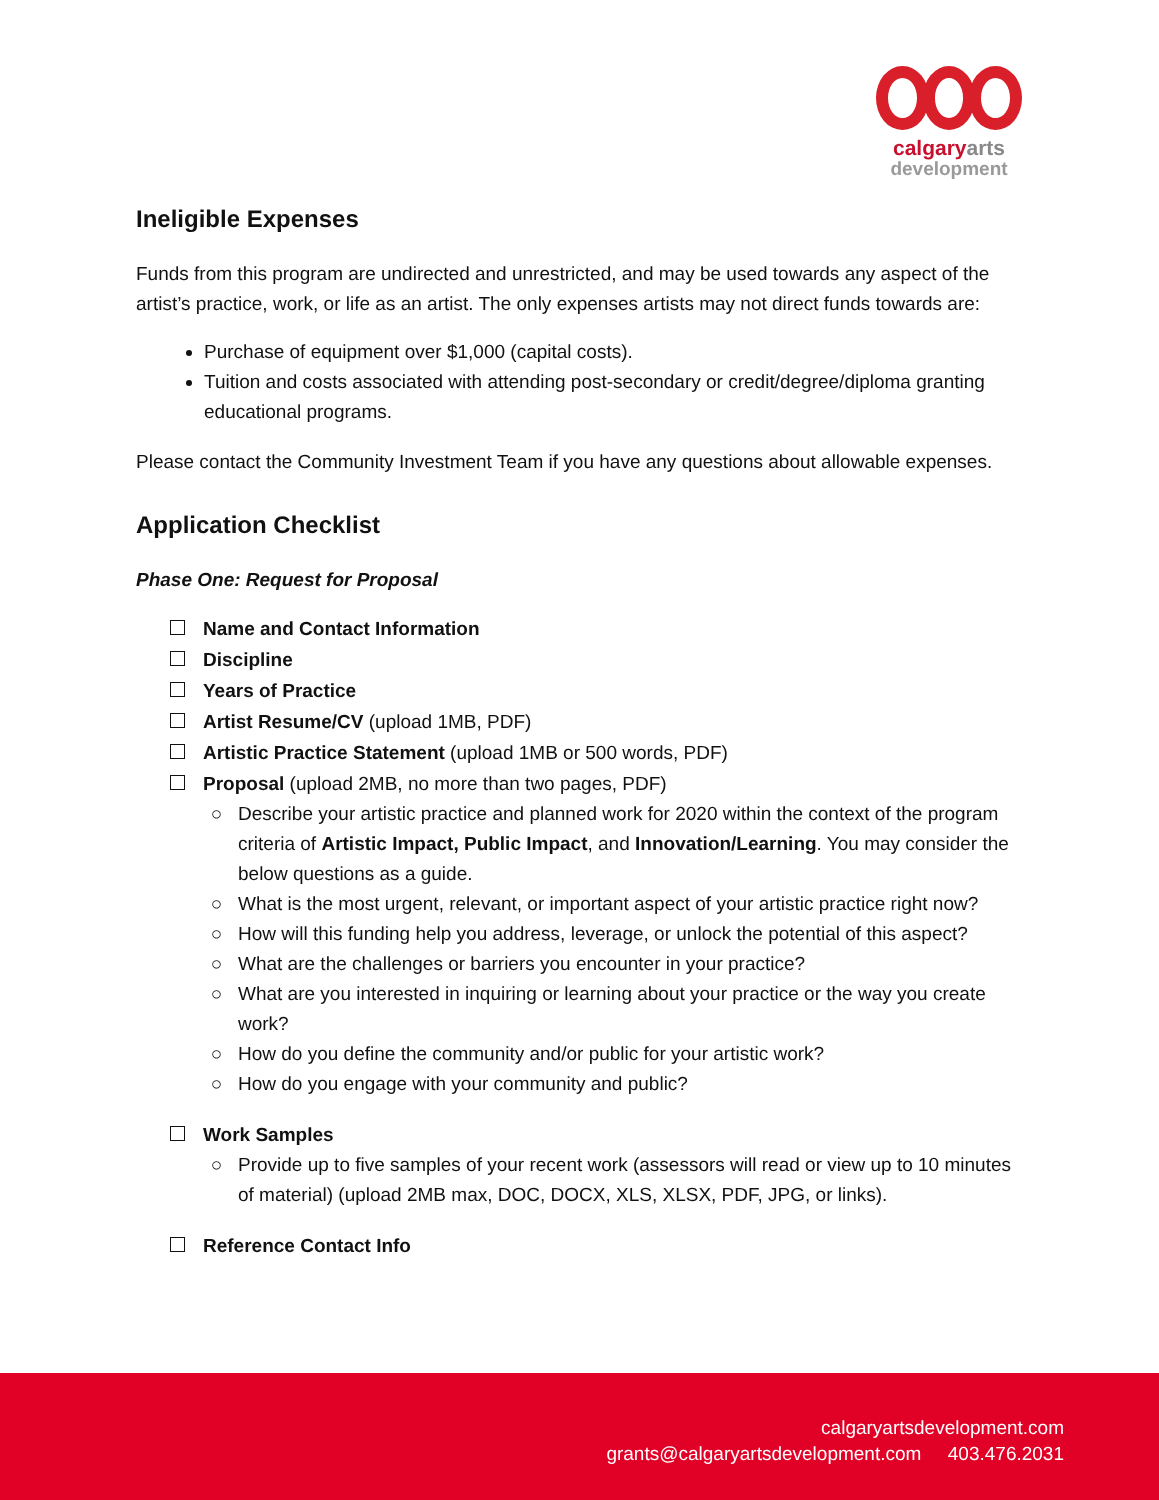calgaryarts
development
Ineligible Expenses
Funds from this program are undirected and unrestricted, and may be used towards any aspect of the artist’s practice, work, or life as an artist. The only expenses artists may not direct funds towards are:
Purchase of equipment over $1,000 (capital costs).
Tuition and costs associated with attending post-secondary or credit/degree/diploma granting educational programs.
Please contact the Community Investment Team if you have any questions about allowable expenses.
Application Checklist
Phase One: Request for Proposal
Name and Contact Information
Discipline
Years of Practice
Artist Resume/CV (upload 1MB, PDF)
Artistic Practice Statement (upload 1MB or 500 words, PDF)
Proposal (upload 2MB, no more than two pages, PDF)
Describe your artistic practice and planned work for 2020 within the context of the program criteria of Artistic Impact, Public Impact, and Innovation/Learning. You may consider the below questions as a guide.
What is the most urgent, relevant, or important aspect of your artistic practice right now?
How will this funding help you address, leverage, or unlock the potential of this aspect?
What are the challenges or barriers you encounter in your practice?
What are you interested in inquiring or learning about your practice or the way you create work?
How do you define the community and/or public for your artistic work?
How do you engage with your community and public?
Work Samples
Provide up to five samples of your recent work (assessors will read or view up to 10 minutes of material) (upload 2MB max, DOC, DOCX, XLS, XLSX, PDF, JPG, or links).
Reference Contact Info
calgaryartsdevelopment.com
grants@calgaryartsdevelopment.com 403.476.2031